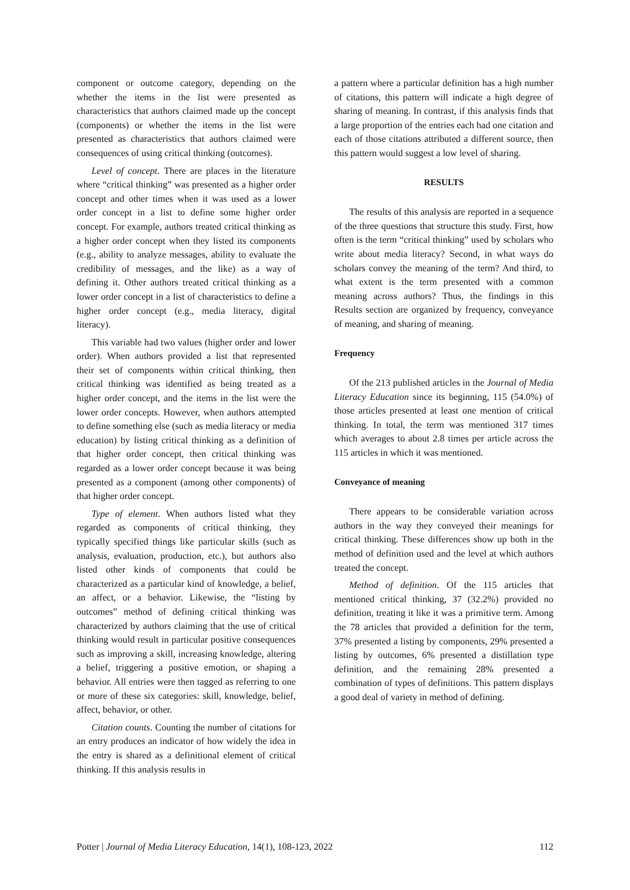component or outcome category, depending on the whether the items in the list were presented as characteristics that authors claimed made up the concept (components) or whether the items in the list were presented as characteristics that authors claimed were consequences of using critical thinking (outcomes).
Level of concept. There are places in the literature where “critical thinking” was presented as a higher order concept and other times when it was used as a lower order concept in a list to define some higher order concept. For example, authors treated critical thinking as a higher order concept when they listed its components (e.g., ability to analyze messages, ability to evaluate the credibility of messages, and the like) as a way of defining it. Other authors treated critical thinking as a lower order concept in a list of characteristics to define a higher order concept (e.g., media literacy, digital literacy).
This variable had two values (higher order and lower order). When authors provided a list that represented their set of components within critical thinking, then critical thinking was identified as being treated as a higher order concept, and the items in the list were the lower order concepts. However, when authors attempted to define something else (such as media literacy or media education) by listing critical thinking as a definition of that higher order concept, then critical thinking was regarded as a lower order concept because it was being presented as a component (among other components) of that higher order concept.
Type of element. When authors listed what they regarded as components of critical thinking, they typically specified things like particular skills (such as analysis, evaluation, production, etc.), but authors also listed other kinds of components that could be characterized as a particular kind of knowledge, a belief, an affect, or a behavior. Likewise, the “listing by outcomes” method of defining critical thinking was characterized by authors claiming that the use of critical thinking would result in particular positive consequences such as improving a skill, increasing knowledge, altering a belief, triggering a positive emotion, or shaping a behavior. All entries were then tagged as referring to one or more of these six categories: skill, knowledge, belief, affect, behavior, or other.
Citation counts. Counting the number of citations for an entry produces an indicator of how widely the idea in the entry is shared as a definitional element of critical thinking. If this analysis results in
a pattern where a particular definition has a high number of citations, this pattern will indicate a high degree of sharing of meaning. In contrast, if this analysis finds that a large proportion of the entries each had one citation and each of those citations attributed a different source, then this pattern would suggest a low level of sharing.
RESULTS
The results of this analysis are reported in a sequence of the three questions that structure this study. First, how often is the term “critical thinking” used by scholars who write about media literacy? Second, in what ways do scholars convey the meaning of the term? And third, to what extent is the term presented with a common meaning across authors? Thus, the findings in this Results section are organized by frequency, conveyance of meaning, and sharing of meaning.
Frequency
Of the 213 published articles in the Journal of Media Literacy Education since its beginning, 115 (54.0%) of those articles presented at least one mention of critical thinking. In total, the term was mentioned 317 times which averages to about 2.8 times per article across the 115 articles in which it was mentioned.
Conveyance of meaning
There appears to be considerable variation across authors in the way they conveyed their meanings for critical thinking. These differences show up both in the method of definition used and the level at which authors treated the concept.
Method of definition. Of the 115 articles that mentioned critical thinking, 37 (32.2%) provided no definition, treating it like it was a primitive term. Among the 78 articles that provided a definition for the term, 37% presented a listing by components, 29% presented a listing by outcomes, 6% presented a distillation type definition, and the remaining 28% presented a combination of types of definitions. This pattern displays a good deal of variety in method of defining.
Potter | Journal of Media Literacy Education, 14(1), 108-123, 2022 112